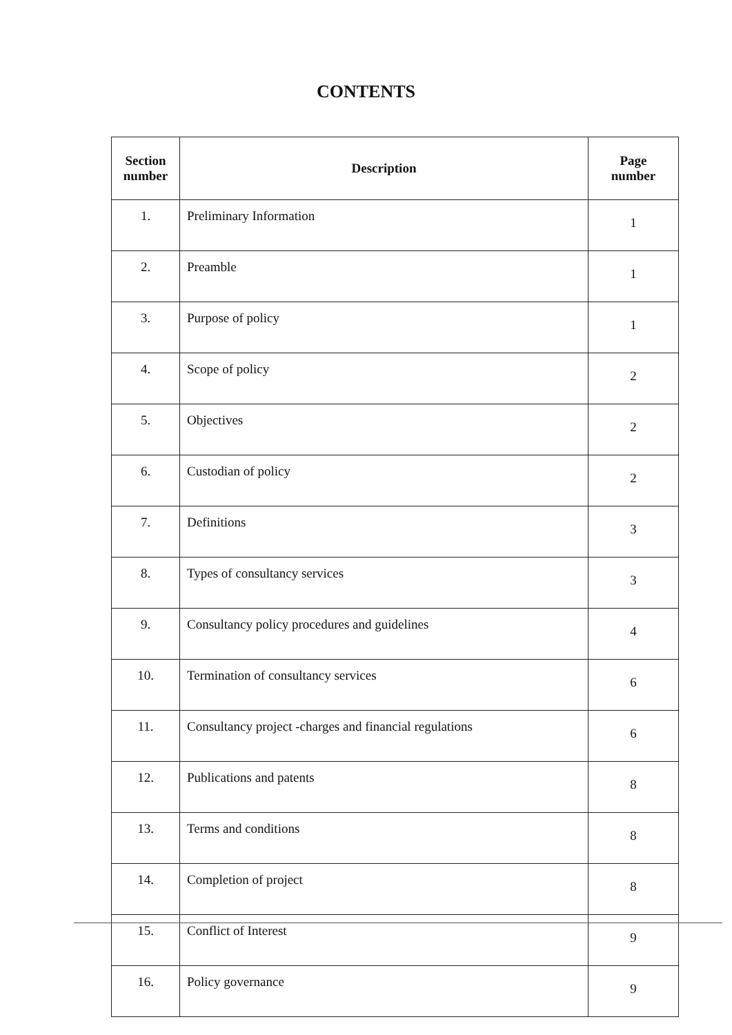CONTENTS
| Section number | Description | Page number |
| --- | --- | --- |
| 1. | Preliminary Information | 1 |
| 2. | Preamble | 1 |
| 3. | Purpose of policy | 1 |
| 4. | Scope of policy | 2 |
| 5. | Objectives | 2 |
| 6. | Custodian of policy | 2 |
| 7. | Definitions | 3 |
| 8. | Types of consultancy services | 3 |
| 9. | Consultancy policy procedures and guidelines | 4 |
| 10. | Termination of consultancy services | 6 |
| 11. | Consultancy project -charges and financial regulations | 6 |
| 12. | Publications and patents | 8 |
| 13. | Terms and conditions | 8 |
| 14. | Completion of project | 8 |
| 15. | Conflict of Interest | 9 |
| 16. | Policy governance | 9 |